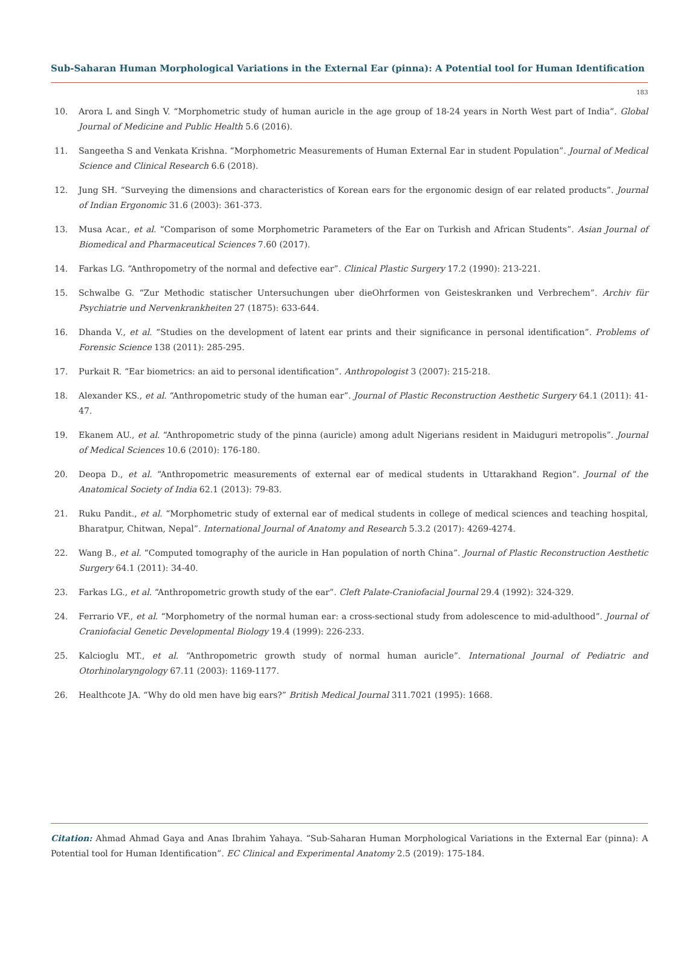Sub-Saharan Human Morphological Variations in the External Ear (pinna): A Potential tool for Human Identification
183
10. Arora L and Singh V. “Morphometric study of human auricle in the age group of 18-24 years in North West part of India”. Global Journal of Medicine and Public Health 5.6 (2016).
11. Sangeetha S and Venkata Krishna. “Morphometric Measurements of Human External Ear in student Population”. Journal of Medical Science and Clinical Research 6.6 (2018).
12. Jung SH. “Surveying the dimensions and characteristics of Korean ears for the ergonomic design of ear related products”. Journal of Indian Ergonomic 31.6 (2003): 361-373.
13. Musa Acar., et al. “Comparison of some Morphometric Parameters of the Ear on Turkish and African Students”. Asian Journal of Biomedical and Pharmaceutical Sciences 7.60 (2017).
14. Farkas LG. “Anthropometry of the normal and defective ear”. Clinical Plastic Surgery 17.2 (1990): 213-221.
15. Schwalbe G. “Zur Methodic statischer Untersuchungen uber dieOhrformen von Geisteskranken und Verbrechem”. Archiv für Psychiatrie und Nervenkrankheiten 27 (1875): 633-644.
16. Dhanda V., et al. “Studies on the development of latent ear prints and their significance in personal identification”. Problems of Forensic Science 138 (2011): 285-295.
17. Purkait R. “Ear biometrics: an aid to personal identification”. Anthropologist 3 (2007): 215-218.
18. Alexander KS., et al. “Anthropometric study of the human ear”. Journal of Plastic Reconstruction Aesthetic Surgery 64.1 (2011): 41-47.
19. Ekanem AU., et al. “Anthropometric study of the pinna (auricle) among adult Nigerians resident in Maiduguri metropolis”. Journal of Medical Sciences 10.6 (2010): 176-180.
20. Deopa D., et al. “Anthropometric measurements of external ear of medical students in Uttarakhand Region”. Journal of the Anatomical Society of India 62.1 (2013): 79-83.
21. Ruku Pandit., et al. “Morphometric study of external ear of medical students in college of medical sciences and teaching hospital, Bharatpur, Chitwan, Nepal”. International Journal of Anatomy and Research 5.3.2 (2017): 4269-4274.
22. Wang B., et al. “Computed tomography of the auricle in Han population of north China”. Journal of Plastic Reconstruction Aesthetic Surgery 64.1 (2011): 34-40.
23. Farkas LG., et al. “Anthropometric growth study of the ear”. Cleft Palate-Craniofacial Journal 29.4 (1992): 324-329.
24. Ferrario VF., et al. “Morphometry of the normal human ear: a cross-sectional study from adolescence to mid-adulthood”. Journal of Craniofacial Genetic Developmental Biology 19.4 (1999): 226-233.
25. Kalcioglu MT., et al. “Anthropometric growth study of normal human auricle”. International Journal of Pediatric and Otorhinolaryngology 67.11 (2003): 1169-1177.
26. Healthcote JA. “Why do old men have big ears?” British Medical Journal 311.7021 (1995): 1668.
Citation: Ahmad Ahmad Gaya and Anas Ibrahim Yahaya. “Sub-Saharan Human Morphological Variations in the External Ear (pinna): A Potential tool for Human Identification”. EC Clinical and Experimental Anatomy 2.5 (2019): 175-184.